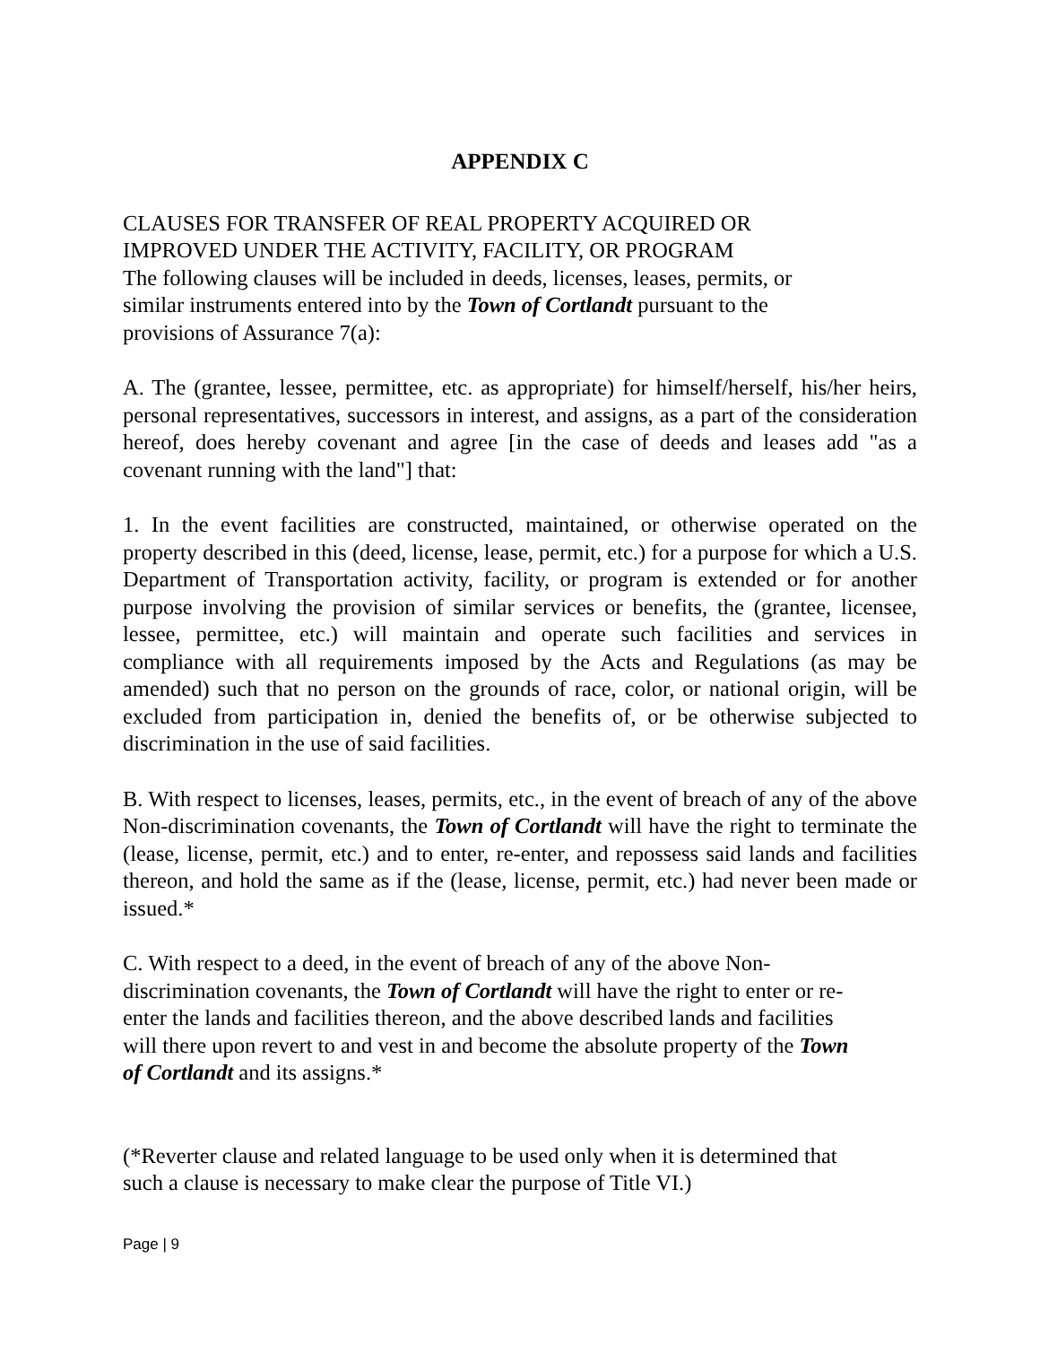APPENDIX C
CLAUSES FOR TRANSFER OF REAL PROPERTY ACQUIRED OR
IMPROVED UNDER THE ACTIVITY, FACILITY, OR PROGRAM
The following clauses will be included in deeds, licenses, leases, permits, or
similar instruments entered into by the Town of Cortlandt pursuant to the
provisions of Assurance 7(a):
A. The (grantee, lessee, permittee, etc. as appropriate) for himself/herself, his/her heirs, personal representatives, successors in interest, and assigns, as a part of the consideration hereof, does hereby covenant and agree [in the case of deeds and leases add "as a covenant running with the land"] that:
1. In the event facilities are constructed, maintained, or otherwise operated on the property described in this (deed, license, lease, permit, etc.) for a purpose for which a U.S. Department of Transportation activity, facility, or program is extended or for another purpose involving the provision of similar services or benefits, the (grantee, licensee, lessee, permittee, etc.) will maintain and operate such facilities and services in compliance with all requirements imposed by the Acts and Regulations (as may be amended) such that no person on the grounds of race, color, or national origin, will be excluded from participation in, denied the benefits of, or be otherwise subjected to discrimination in the use of said facilities.
B. With respect to licenses, leases, permits, etc., in the event of breach of any of the above Non-discrimination covenants, the Town of Cortlandt will have the right to terminate the (lease, license, permit, etc.) and to enter, re-enter, and repossess said lands and facilities thereon, and hold the same as if the (lease, license, permit, etc.) had never been made or issued.*
C. With respect to a deed, in the event of breach of any of the above Non-
discrimination covenants, the Town of Cortlandt will have the right to enter or re-
enter the lands and facilities thereon, and the above described lands and facilities
will there upon revert to and vest in and become the absolute property of the Town
of Cortlandt and its assigns.*
(*Reverter clause and related language to be used only when it is determined that
such a clause is necessary to make clear the purpose of Title VI.)
Page | 9